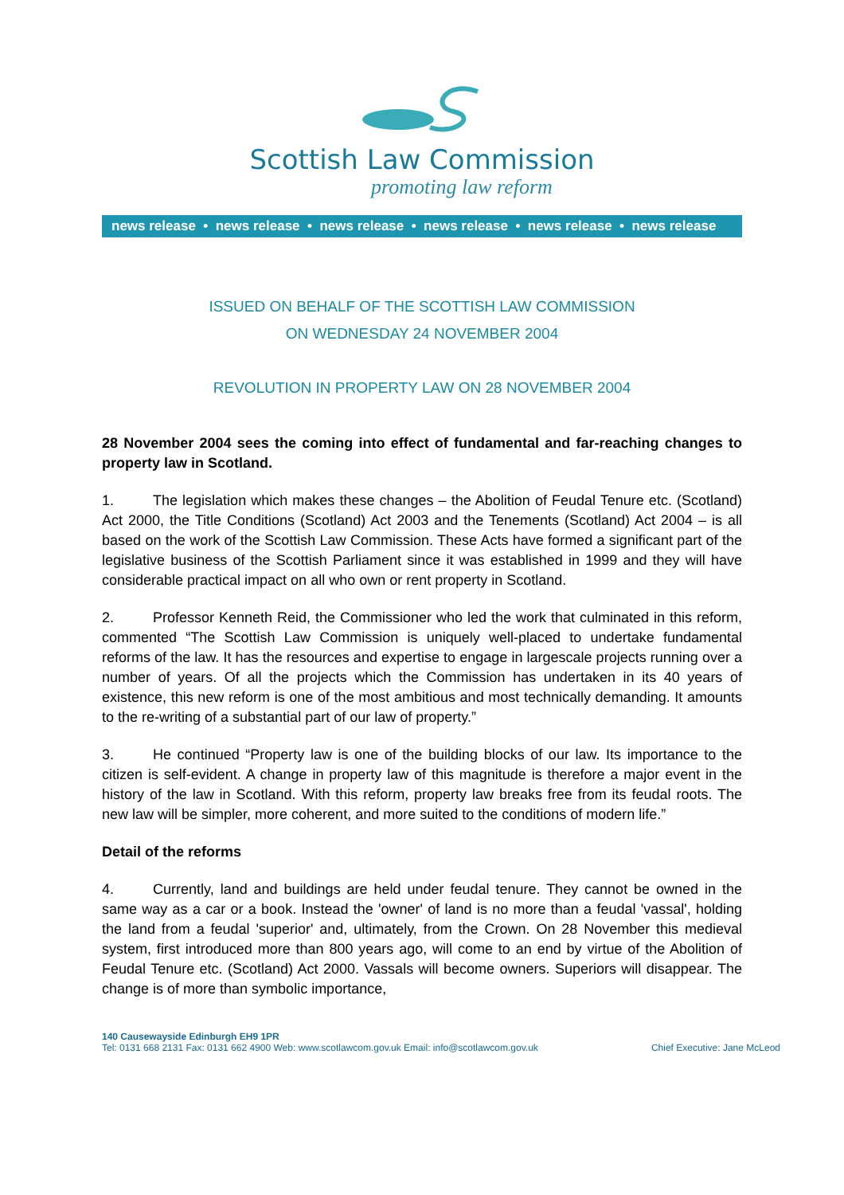Scottish Law Commission
promoting law reform
news release • news release • news release • news release • news release • news release
ISSUED ON BEHALF OF THE SCOTTISH LAW COMMISSION
ON WEDNESDAY 24 NOVEMBER 2004
REVOLUTION IN PROPERTY LAW ON 28 NOVEMBER 2004
28 November 2004 sees the coming into effect of fundamental and far-reaching changes to property law in Scotland.
1. The legislation which makes these changes – the Abolition of Feudal Tenure etc. (Scotland) Act 2000, the Title Conditions (Scotland) Act 2003 and the Tenements (Scotland) Act 2004 – is all based on the work of the Scottish Law Commission. These Acts have formed a significant part of the legislative business of the Scottish Parliament since it was established in 1999 and they will have considerable practical impact on all who own or rent property in Scotland.
2. Professor Kenneth Reid, the Commissioner who led the work that culminated in this reform, commented “The Scottish Law Commission is uniquely well-placed to undertake fundamental reforms of the law. It has the resources and expertise to engage in largescale projects running over a number of years. Of all the projects which the Commission has undertaken in its 40 years of existence, this new reform is one of the most ambitious and most technically demanding. It amounts to the re-writing of a substantial part of our law of property.”
3. He continued “Property law is one of the building blocks of our law. Its importance to the citizen is self-evident. A change in property law of this magnitude is therefore a major event in the history of the law in Scotland. With this reform, property law breaks free from its feudal roots. The new law will be simpler, more coherent, and more suited to the conditions of modern life.”
Detail of the reforms
4. Currently, land and buildings are held under feudal tenure. They cannot be owned in the same way as a car or a book. Instead the 'owner' of land is no more than a feudal 'vassal', holding the land from a feudal 'superior' and, ultimately, from the Crown. On 28 November this medieval system, first introduced more than 800 years ago, will come to an end by virtue of the Abolition of Feudal Tenure etc. (Scotland) Act 2000. Vassals will become owners. Superiors will disappear. The change is of more than symbolic importance,
140 Causewayside Edinburgh EH9 1PR
Tel: 0131 668 2131 Fax: 0131 662 4900 Web: www.scotlawcom.gov.uk Email: info@scotlawcom.gov.uk
Chief Executive: Jane McLeod